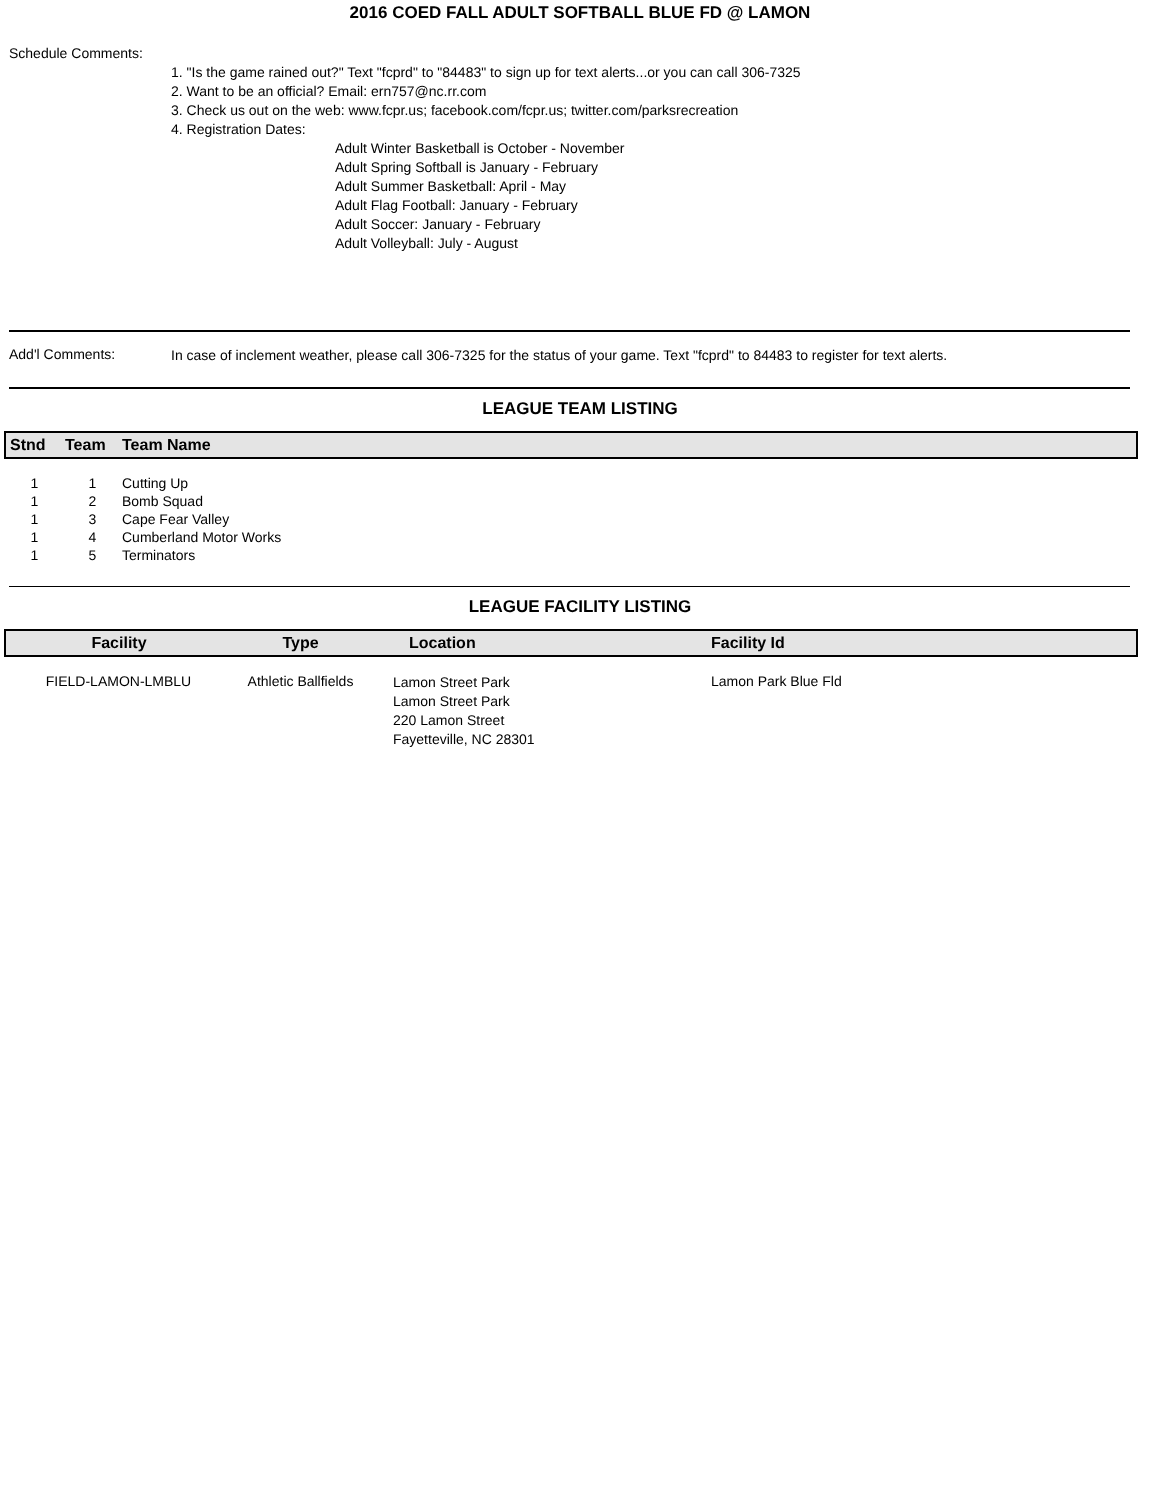2016 COED FALL ADULT SOFTBALL BLUE FD @ LAMON
Schedule Comments:
1. "Is the game rained out?" Text "fcprd" to "84483" to sign up for text alerts...or you can call 306-7325
2. Want to be an official? Email: ern757@nc.rr.com
3. Check us out on the web: www.fcpr.us; facebook.com/fcpr.us; twitter.com/parksrecreation
4. Registration Dates:
Adult Winter Basketball is October - November
Adult Spring Softball is January - February
Adult Summer Basketball: April - May
Adult Flag Football: January - February
Adult Soccer: January - February
Adult Volleyball: July - August
Add'l Comments:
In case of inclement weather, please call 306-7325 for the status of your game. Text "fcprd" to 84483 to register for text alerts.
LEAGUE TEAM LISTING
| Stnd | Team | Team Name |
| --- | --- | --- |
| 1 | 1 | Cutting Up |
| 1 | 2 | Bomb Squad |
| 1 | 3 | Cape Fear Valley |
| 1 | 4 | Cumberland Motor Works |
| 1 | 5 | Terminators |
LEAGUE FACILITY LISTING
| Facility | Type | Location | Facility Id |
| --- | --- | --- | --- |
| FIELD-LAMON-LMBLU | Athletic Ballfields | Lamon Street Park Lamon Street Park 220 Lamon Street Fayetteville, NC 28301 | Lamon Park Blue Fld |